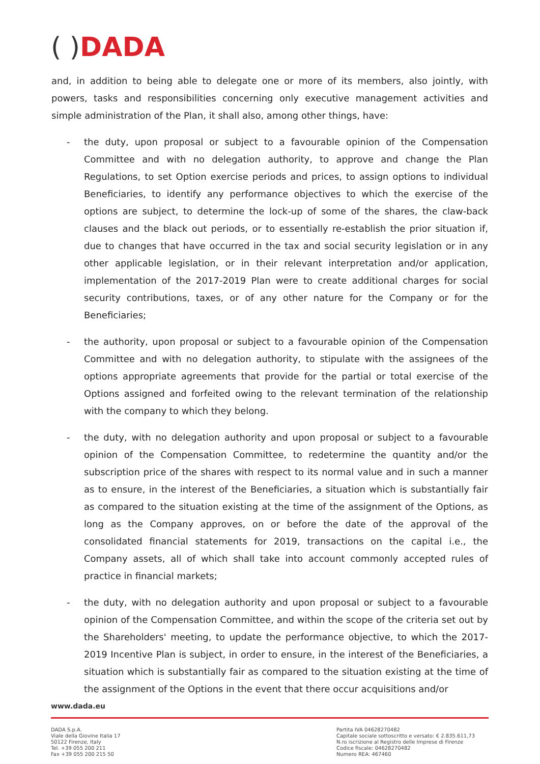( ) DADA
and, in addition to being able to delegate one or more of its members, also jointly, with powers, tasks and responsibilities concerning only executive management activities and simple administration of the Plan, it shall also, among other things, have:
- the duty, upon proposal or subject to a favourable opinion of the Compensation Committee and with no delegation authority, to approve and change the Plan Regulations, to set Option exercise periods and prices, to assign options to individual Beneficiaries, to identify any performance objectives to which the exercise of the options are subject, to determine the lock-up of some of the shares, the claw-back clauses and the black out periods, or to essentially re-establish the prior situation if, due to changes that have occurred in the tax and social security legislation or in any other applicable legislation, or in their relevant interpretation and/or application, implementation of the 2017-2019 Plan were to create additional charges for social security contributions, taxes, or of any other nature for the Company or for the Beneficiaries;
- the authority, upon proposal or subject to a favourable opinion of the Compensation Committee and with no delegation authority, to stipulate with the assignees of the options appropriate agreements that provide for the partial or total exercise of the Options assigned and forfeited owing to the relevant termination of the relationship with the company to which they belong.
- the duty, with no delegation authority and upon proposal or subject to a favourable opinion of the Compensation Committee, to redetermine the quantity and/or the subscription price of the shares with respect to its normal value and in such a manner as to ensure, in the interest of the Beneficiaries, a situation which is substantially fair as compared to the situation existing at the time of the assignment of the Options, as long as the Company approves, on or before the date of the approval of the consolidated financial statements for 2019, transactions on the capital i.e., the Company assets, all of which shall take into account commonly accepted rules of practice in financial markets;
- the duty, with no delegation authority and upon proposal or subject to a favourable opinion of the Compensation Committee, and within the scope of the criteria set out by the Shareholders' meeting, to update the performance objective, to which the 2017-2019 Incentive Plan is subject, in order to ensure, in the interest of the Beneficiaries, a situation which is substantially fair as compared to the situation existing at the time of the assignment of the Options in the event that there occur acquisitions and/or
www.dada.eu
DADA S.p.A.
Viale della Giovine Italia 17
50122 Firenze, Italy
Tel. +39 055 200 211
Fax +39 055 200 215 50
Partita IVA 04628270482
Capitale sociale sottoscritto e versato: € 2.835.611,73
N.ro iscrizione al Registro delle Imprese di Firenze
Codice fiscale: 04628270482
Numero REA: 467460